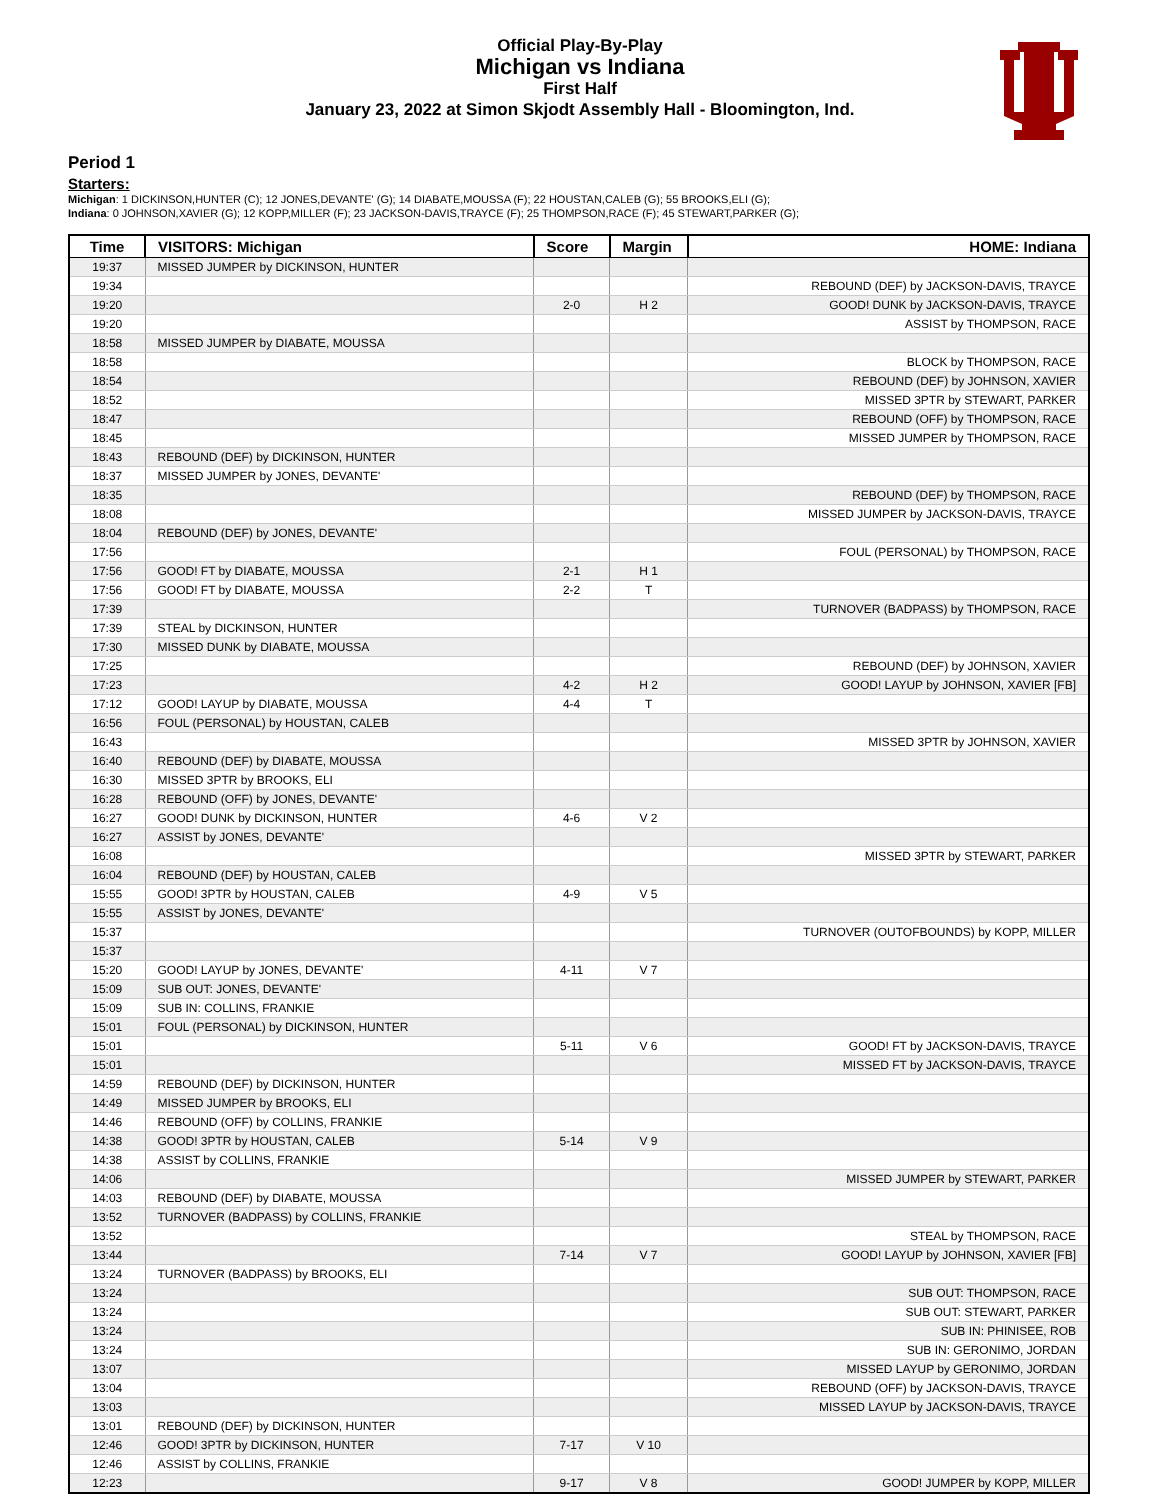Official Play-By-Play
Michigan vs Indiana
First Half
January 23, 2022 at Simon Skjodt Assembly Hall - Bloomington, Ind.
Period 1
Starters:
Michigan: 1 DICKINSON,HUNTER (C); 12 JONES,DEVANTE' (G); 14 DIABATE,MOUSSA (F); 22 HOUSTAN,CALEB (G); 55 BROOKS,ELI (G);
Indiana: 0 JOHNSON,XAVIER (G); 12 KOPP,MILLER (F); 23 JACKSON-DAVIS,TRAYCE (F); 25 THOMPSON,RACE (F); 45 STEWART,PARKER (G);
| Time | VISITORS: Michigan | Score | Margin | HOME: Indiana |
| --- | --- | --- | --- | --- |
| 19:37 | MISSED JUMPER by DICKINSON, HUNTER | | | |
| 19:34 | | | | REBOUND (DEF) by JACKSON-DAVIS, TRAYCE |
| 19:20 | | 2-0 | H 2 | GOOD! DUNK by JACKSON-DAVIS, TRAYCE |
| 19:20 | | | | ASSIST by THOMPSON, RACE |
| 18:58 | MISSED JUMPER by DIABATE, MOUSSA | | | |
| 18:58 | | | | BLOCK by THOMPSON, RACE |
| 18:54 | | | | REBOUND (DEF) by JOHNSON, XAVIER |
| 18:52 | | | | MISSED 3PTR by STEWART, PARKER |
| 18:47 | | | | REBOUND (OFF) by THOMPSON, RACE |
| 18:45 | | | | MISSED JUMPER by THOMPSON, RACE |
| 18:43 | REBOUND (DEF) by DICKINSON, HUNTER | | | |
| 18:37 | MISSED JUMPER by JONES, DEVANTE' | | | |
| 18:35 | | | | REBOUND (DEF) by THOMPSON, RACE |
| 18:08 | | | | MISSED JUMPER by JACKSON-DAVIS, TRAYCE |
| 18:04 | REBOUND (DEF) by JONES, DEVANTE' | | | |
| 17:56 | | | | FOUL (PERSONAL) by THOMPSON, RACE |
| 17:56 | GOOD! FT by DIABATE, MOUSSA | 2-1 | H 1 | |
| 17:56 | GOOD! FT by DIABATE, MOUSSA | 2-2 | T | |
| 17:39 | | | | TURNOVER (BADPASS) by THOMPSON, RACE |
| 17:39 | STEAL by DICKINSON, HUNTER | | | |
| 17:30 | MISSED DUNK by DIABATE, MOUSSA | | | |
| 17:25 | | | | REBOUND (DEF) by JOHNSON, XAVIER |
| 17:23 | | 4-2 | H 2 | GOOD! LAYUP by JOHNSON, XAVIER [FB] |
| 17:12 | GOOD! LAYUP by DIABATE, MOUSSA | 4-4 | T | |
| 16:56 | FOUL (PERSONAL) by HOUSTAN, CALEB | | | |
| 16:43 | | | | MISSED 3PTR by JOHNSON, XAVIER |
| 16:40 | REBOUND (DEF) by DIABATE, MOUSSA | | | |
| 16:30 | MISSED 3PTR by BROOKS, ELI | | | |
| 16:28 | REBOUND (OFF) by JONES, DEVANTE' | | | |
| 16:27 | GOOD! DUNK by DICKINSON, HUNTER | 4-6 | V 2 | |
| 16:27 | ASSIST by JONES, DEVANTE' | | | |
| 16:08 | | | | MISSED 3PTR by STEWART, PARKER |
| 16:04 | REBOUND (DEF) by HOUSTAN, CALEB | | | |
| 15:55 | GOOD! 3PTR by HOUSTAN, CALEB | 4-9 | V 5 | |
| 15:55 | ASSIST by JONES, DEVANTE' | | | |
| 15:37 | | | | TURNOVER (OUTOFBOUNDS) by KOPP, MILLER |
| 15:37 | | | | |
| 15:20 | GOOD! LAYUP by JONES, DEVANTE' | 4-11 | V 7 | |
| 15:09 | SUB OUT: JONES, DEVANTE' | | | |
| 15:09 | SUB IN: COLLINS, FRANKIE | | | |
| 15:01 | FOUL (PERSONAL) by DICKINSON, HUNTER | | | |
| 15:01 | | 5-11 | V 6 | GOOD! FT by JACKSON-DAVIS, TRAYCE |
| 15:01 | | | | MISSED FT by JACKSON-DAVIS, TRAYCE |
| 14:59 | REBOUND (DEF) by DICKINSON, HUNTER | | | |
| 14:49 | MISSED JUMPER by BROOKS, ELI | | | |
| 14:46 | REBOUND (OFF) by COLLINS, FRANKIE | | | |
| 14:38 | GOOD! 3PTR by HOUSTAN, CALEB | 5-14 | V 9 | |
| 14:38 | ASSIST by COLLINS, FRANKIE | | | |
| 14:06 | | | | MISSED JUMPER by STEWART, PARKER |
| 14:03 | REBOUND (DEF) by DIABATE, MOUSSA | | | |
| 13:52 | TURNOVER (BADPASS) by COLLINS, FRANKIE | | | |
| 13:52 | | | | STEAL by THOMPSON, RACE |
| 13:44 | | 7-14 | V 7 | GOOD! LAYUP by JOHNSON, XAVIER [FB] |
| 13:24 | TURNOVER (BADPASS) by BROOKS, ELI | | | |
| 13:24 | | | | SUB OUT: THOMPSON, RACE |
| 13:24 | | | | SUB OUT: STEWART, PARKER |
| 13:24 | | | | SUB IN: PHINISEE, ROB |
| 13:24 | | | | SUB IN: GERONIMO, JORDAN |
| 13:07 | | | | MISSED LAYUP by GERONIMO, JORDAN |
| 13:04 | | | | REBOUND (OFF) by JACKSON-DAVIS, TRAYCE |
| 13:03 | | | | MISSED LAYUP by JACKSON-DAVIS, TRAYCE |
| 13:01 | REBOUND (DEF) by DICKINSON, HUNTER | | | |
| 12:46 | GOOD! 3PTR by DICKINSON, HUNTER | 7-17 | V 10 | |
| 12:46 | ASSIST by COLLINS, FRANKIE | | | |
| 12:23 | | 9-17 | V 8 | GOOD! JUMPER by KOPP, MILLER |